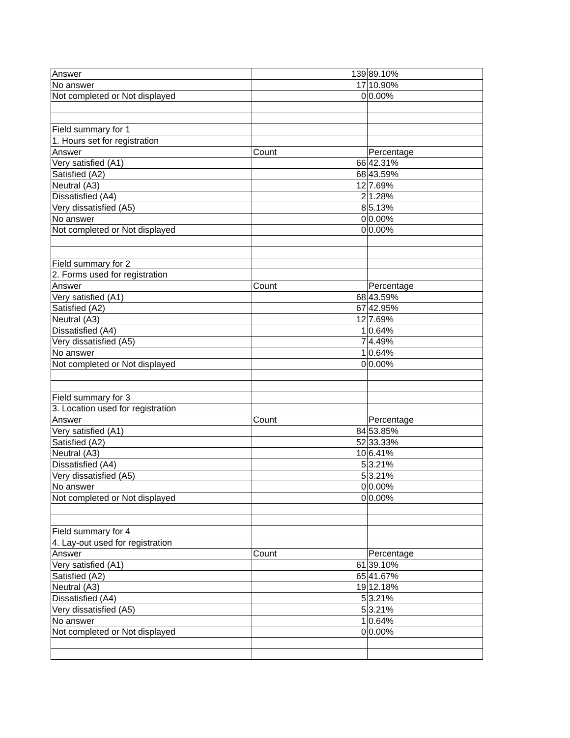| Answer | 139 | 89.10% |
| No answer | 17 | 10.90% |
| Not completed or Not displayed | 0 | 0.00% |
| Field summary for 1 | | |
| 1. Hours set for registration | | |
| Answer | Count | Percentage |
| Very satisfied (A1) | 66 | 42.31% |
| Satisfied (A2) | 68 | 43.59% |
| Neutral (A3) | 12 | 7.69% |
| Dissatisfied (A4) | 2 | 1.28% |
| Very dissatisfied (A5) | 8 | 5.13% |
| No answer | 0 | 0.00% |
| Not completed or Not displayed | 0 | 0.00% |
| Field summary for 2 | | |
| 2. Forms used for registration | | |
| Answer | Count | Percentage |
| Very satisfied (A1) | 68 | 43.59% |
| Satisfied (A2) | 67 | 42.95% |
| Neutral (A3) | 12 | 7.69% |
| Dissatisfied (A4) | 1 | 0.64% |
| Very dissatisfied (A5) | 7 | 4.49% |
| No answer | 1 | 0.64% |
| Not completed or Not displayed | 0 | 0.00% |
| Field summary for 3 | | |
| 3. Location used for registration | | |
| Answer | Count | Percentage |
| Very satisfied (A1) | 84 | 53.85% |
| Satisfied (A2) | 52 | 33.33% |
| Neutral (A3) | 10 | 6.41% |
| Dissatisfied (A4) | 5 | 3.21% |
| Very dissatisfied (A5) | 5 | 3.21% |
| No answer | 0 | 0.00% |
| Not completed or Not displayed | 0 | 0.00% |
| Field summary for 4 | | |
| 4. Lay-out used for registration | | |
| Answer | Count | Percentage |
| Very satisfied (A1) | 61 | 39.10% |
| Satisfied (A2) | 65 | 41.67% |
| Neutral (A3) | 19 | 12.18% |
| Dissatisfied (A4) | 5 | 3.21% |
| Very dissatisfied (A5) | 5 | 3.21% |
| No answer | 1 | 0.64% |
| Not completed or Not displayed | 0 | 0.00% |